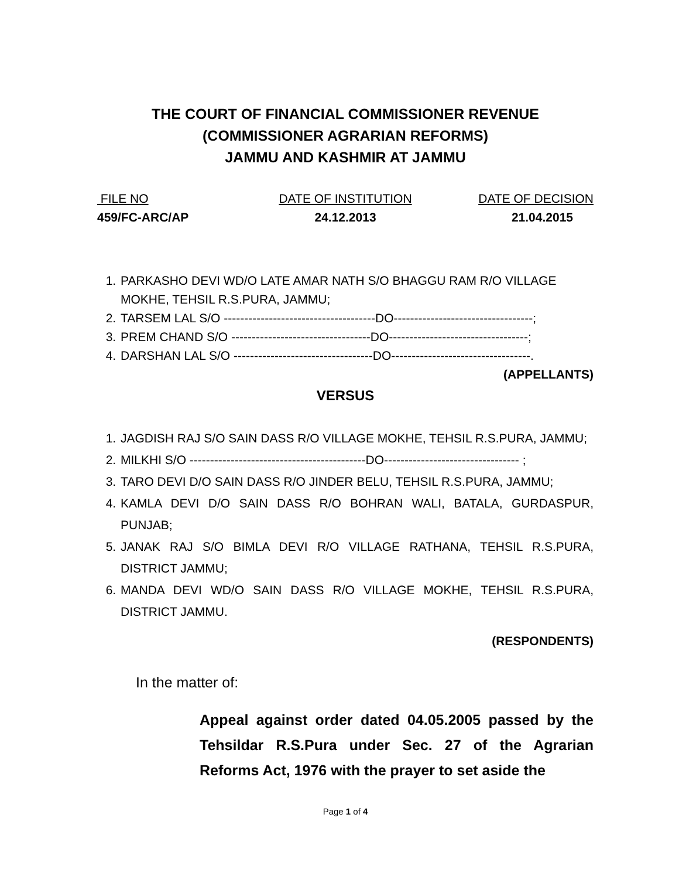THE COURT OF FINANCIAL COMMISSIONER REVENUE
(COMMISSIONER AGRARIAN REFORMS)
JAMMU AND KASHMIR AT JAMMU
FILE NO
459/FC-ARC/AP
DATE OF INSTITUTION
24.12.2013
DATE OF DECISION
21.04.2015
1. PARKASHO DEVI WD/O LATE AMAR NATH S/O BHAGGU RAM R/O VILLAGE MOKHE, TEHSIL R.S.PURA, JAMMU;
2. TARSEM LAL S/O -------------------------------------DO----------------------------------;
3. PREM CHAND S/O ----------------------------------DO----------------------------------;
4. DARSHAN LAL S/O ----------------------------------DO----------------------------------.
(APPELLANTS)
VERSUS
1. JAGDISH RAJ S/O SAIN DASS R/O VILLAGE MOKHE, TEHSIL R.S.PURA, JAMMU;
2. MILKHI S/O -------------------------------------------DO--------------------------------- ;
3. TARO DEVI D/O SAIN DASS R/O JINDER BELU, TEHSIL R.S.PURA, JAMMU;
4. KAMLA DEVI D/O SAIN DASS R/O BOHRAN WALI, BATALA, GURDASPUR, PUNJAB;
5. JANAK RAJ S/O BIMLA DEVI R/O VILLAGE RATHANA, TEHSIL R.S.PURA, DISTRICT JAMMU;
6. MANDA DEVI WD/O SAIN DASS R/O VILLAGE MOKHE, TEHSIL R.S.PURA, DISTRICT JAMMU.
(RESPONDENTS)
In the matter of:
Appeal against order dated 04.05.2005 passed by the Tehsildar R.S.Pura under Sec. 27 of the Agrarian Reforms Act, 1976 with the prayer to set aside the
Page 1 of 4